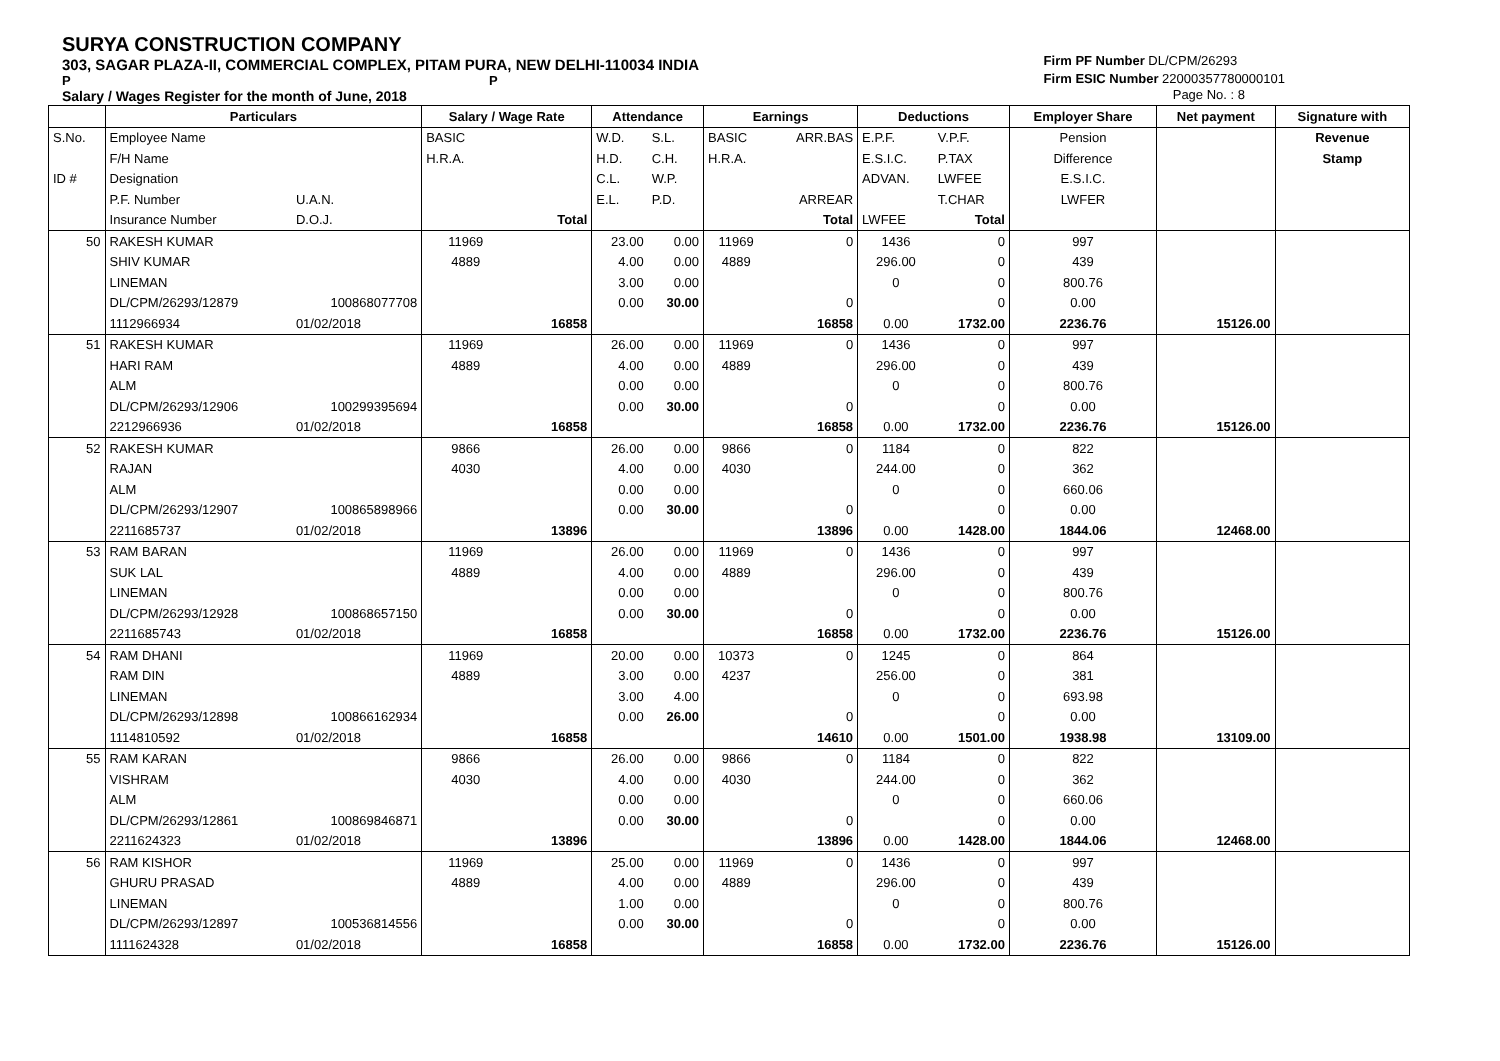SURYA CONSTRUCTION COMPANY
303, SAGAR PLAZA-II, COMMERCIAL COMPLEX, PITAM PURA, NEW DELHI-110034 INDIA
P P
Salary / Wages Register for the month of June, 2018
Firm PF Number DL/CPM/26293
Firm ESIC Number 22000357780000101
Page No. : 8
| | Particulars | | Salary / Wage Rate | | Attendance | | Earnings | | Deductions | | Employer Share | Net payment | Signature with |
| --- | --- | --- | --- | --- | --- | --- | --- | --- | --- | --- | --- | --- | --- |
| S.No. | Employee Name | | BASIC | | W.D. | S.L. | BASIC | ARR.BAS | E.P.F. | V.P.F. | Pension | | Revenue |
| | F/H Name | | H.R.A. | | H.D. | C.H. | H.R.A. | | E.S.I.C. | P.TAX | Difference | | Stamp |
| ID # | Designation | | | | C.L. | W.P. | | | ADVAN. | LWFEE | E.S.I.C. | | |
| | P.F. Number | U.A.N. | | | E.L. | P.D. | | ARREAR | | T.CHAR | LWFER | | |
| | Insurance Number | D.O.J. | | Total | | | | Total | LWFEE | Total | | | |
| 50 | RAKESH KUMAR | | 11969 | | 23.00 | 0.00 | 11969 | 0 | 1436 | 0 | 997 | | |
| | SHIV KUMAR | | 4889 | | 4.00 | 0.00 | 4889 | | 296.00 | 0 | 439 | | |
| | LINEMAN | | | | 3.00 | 0.00 | | | 0 | 0 | 800.76 | | |
| | DL/CPM/26293/12879 | 100868077708 | | | 0.00 | 30.00 | | 0 | | 0 | 0.00 | | |
| | 1112966934 | 01/02/2018 | | 16858 | | | | 16858 | 0.00 | 1732.00 | 2236.76 | 15126.00 | |
| 51 | RAKESH KUMAR | | 11969 | | 26.00 | 0.00 | 11969 | 0 | 1436 | 0 | 997 | | |
| | HARI RAM | | 4889 | | 4.00 | 0.00 | 4889 | | 296.00 | 0 | 439 | | |
| | ALM | | | | 0.00 | 0.00 | | | 0 | 0 | 800.76 | | |
| | DL/CPM/26293/12906 | 100299395694 | | | 0.00 | 30.00 | | 0 | | 0 | 0.00 | | |
| | 2212966936 | 01/02/2018 | | 16858 | | | | 16858 | 0.00 | 1732.00 | 2236.76 | 15126.00 | |
| 52 | RAKESH KUMAR | | 9866 | | 26.00 | 0.00 | 9866 | 0 | 1184 | 0 | 822 | | |
| | RAJAN | | 4030 | | 4.00 | 0.00 | 4030 | | 244.00 | 0 | 362 | | |
| | ALM | | | | 0.00 | 0.00 | | | 0 | 0 | 660.06 | | |
| | DL/CPM/26293/12907 | 100865898966 | | | 0.00 | 30.00 | | 0 | | 0 | 0.00 | | |
| | 2211685737 | 01/02/2018 | | 13896 | | | | 13896 | 0.00 | 1428.00 | 1844.06 | 12468.00 | |
| 53 | RAM BARAN | | 11969 | | 26.00 | 0.00 | 11969 | 0 | 1436 | 0 | 997 | | |
| | SUK LAL | | 4889 | | 4.00 | 0.00 | 4889 | | 296.00 | 0 | 439 | | |
| | LINEMAN | | | | 0.00 | 0.00 | | | 0 | 0 | 800.76 | | |
| | DL/CPM/26293/12928 | 100868657150 | | | 0.00 | 30.00 | | 0 | | 0 | 0.00 | | |
| | 2211685743 | 01/02/2018 | | 16858 | | | | 16858 | 0.00 | 1732.00 | 2236.76 | 15126.00 | |
| 54 | RAM DHANI | | 11969 | | 20.00 | 0.00 | 10373 | 0 | 1245 | 0 | 864 | | |
| | RAM DIN | | 4889 | | 3.00 | 0.00 | 4237 | | 256.00 | 0 | 381 | | |
| | LINEMAN | | | | 3.00 | 4.00 | | | 0 | 0 | 693.98 | | |
| | DL/CPM/26293/12898 | 100866162934 | | | 0.00 | 26.00 | | 0 | | 0 | 0.00 | | |
| | 1114810592 | 01/02/2018 | | 16858 | | | | 14610 | 0.00 | 1501.00 | 1938.98 | 13109.00 | |
| 55 | RAM KARAN | | 9866 | | 26.00 | 0.00 | 9866 | 0 | 1184 | 0 | 822 | | |
| | VISHRAM | | 4030 | | 4.00 | 0.00 | 4030 | | 244.00 | 0 | 362 | | |
| | ALM | | | | 0.00 | 0.00 | | | 0 | 0 | 660.06 | | |
| | DL/CPM/26293/12861 | 100869846871 | | | 0.00 | 30.00 | | 0 | | 0 | 0.00 | | |
| | 2211624323 | 01/02/2018 | | 13896 | | | | 13896 | 0.00 | 1428.00 | 1844.06 | 12468.00 | |
| 56 | RAM KISHOR | | 11969 | | 25.00 | 0.00 | 11969 | 0 | 1436 | 0 | 997 | | |
| | GHURU PRASAD | | 4889 | | 4.00 | 0.00 | 4889 | | 296.00 | 0 | 439 | | |
| | LINEMAN | | | | 1.00 | 0.00 | | | 0 | 0 | 800.76 | | |
| | DL/CPM/26293/12897 | 100536814556 | | | 0.00 | 30.00 | | 0 | | 0 | 0.00 | | |
| | 1111624328 | 01/02/2018 | | 16858 | | | | 16858 | 0.00 | 1732.00 | 2236.76 | 15126.00 | |